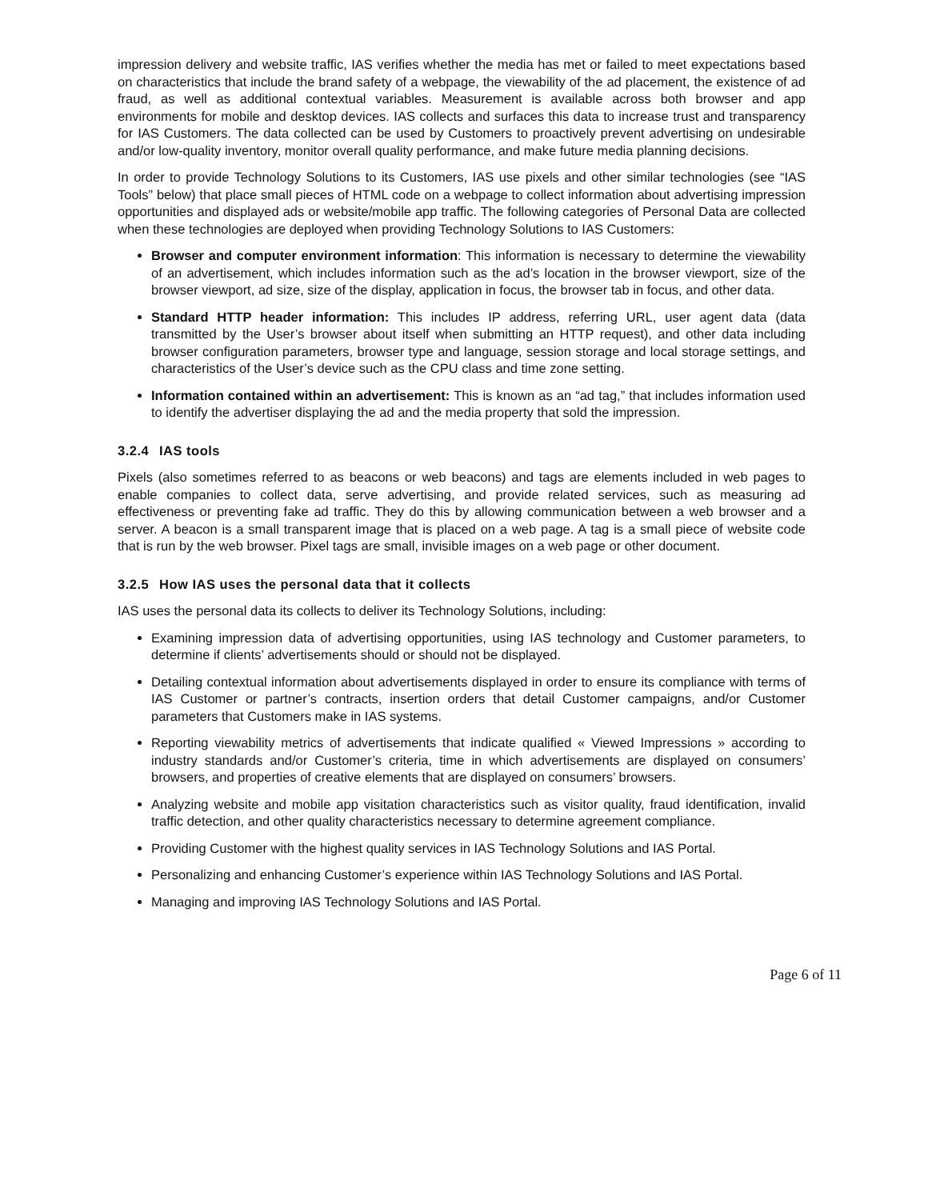impression delivery and website traffic, IAS verifies whether the media has met or failed to meet expectations based on characteristics that include the brand safety of a webpage, the viewability of the ad placement, the existence of ad fraud, as well as additional contextual variables. Measurement is available across both browser and app environments for mobile and desktop devices. IAS collects and surfaces this data to increase trust and transparency for IAS Customers. The data collected can be used by Customers to proactively prevent advertising on undesirable and/or low-quality inventory, monitor overall quality performance, and make future media planning decisions.
In order to provide Technology Solutions to its Customers, IAS use pixels and other similar technologies (see “IAS Tools” below) that place small pieces of HTML code on a webpage to collect information about advertising impression opportunities and displayed ads or website/mobile app traffic. The following categories of Personal Data are collected when these technologies are deployed when providing Technology Solutions to IAS Customers:
Browser and computer environment information: This information is necessary to determine the viewability of an advertisement, which includes information such as the ad’s location in the browser viewport, size of the browser viewport, ad size, size of the display, application in focus, the browser tab in focus, and other data.
Standard HTTP header information: This includes IP address, referring URL, user agent data (data transmitted by the User’s browser about itself when submitting an HTTP request), and other data including browser configuration parameters, browser type and language, session storage and local storage settings, and characteristics of the User’s device such as the CPU class and time zone setting.
Information contained within an advertisement: This is known as an “ad tag,” that includes information used to identify the advertiser displaying the ad and the media property that sold the impression.
3.2.4 IAS tools
Pixels (also sometimes referred to as beacons or web beacons) and tags are elements included in web pages to enable companies to collect data, serve advertising, and provide related services, such as measuring ad effectiveness or preventing fake ad traffic. They do this by allowing communication between a web browser and a server. A beacon is a small transparent image that is placed on a web page. A tag is a small piece of website code that is run by the web browser. Pixel tags are small, invisible images on a web page or other document.
3.2.5 How IAS uses the personal data that it collects
IAS uses the personal data its collects to deliver its Technology Solutions, including:
Examining impression data of advertising opportunities, using IAS technology and Customer parameters, to determine if clients’ advertisements should or should not be displayed.
Detailing contextual information about advertisements displayed in order to ensure its compliance with terms of IAS Customer or partner’s contracts, insertion orders that detail Customer campaigns, and/or Customer parameters that Customers make in IAS systems.
Reporting viewability metrics of advertisements that indicate qualified « Viewed Impressions » according to industry standards and/or Customer’s criteria, time in which advertisements are displayed on consumers’ browsers, and properties of creative elements that are displayed on consumers’ browsers.
Analyzing website and mobile app visitation characteristics such as visitor quality, fraud identification, invalid traffic detection, and other quality characteristics necessary to determine agreement compliance.
Providing Customer with the highest quality services in IAS Technology Solutions and IAS Portal.
Personalizing and enhancing Customer’s experience within IAS Technology Solutions and IAS Portal.
Managing and improving IAS Technology Solutions and IAS Portal.
Page 6 of 11